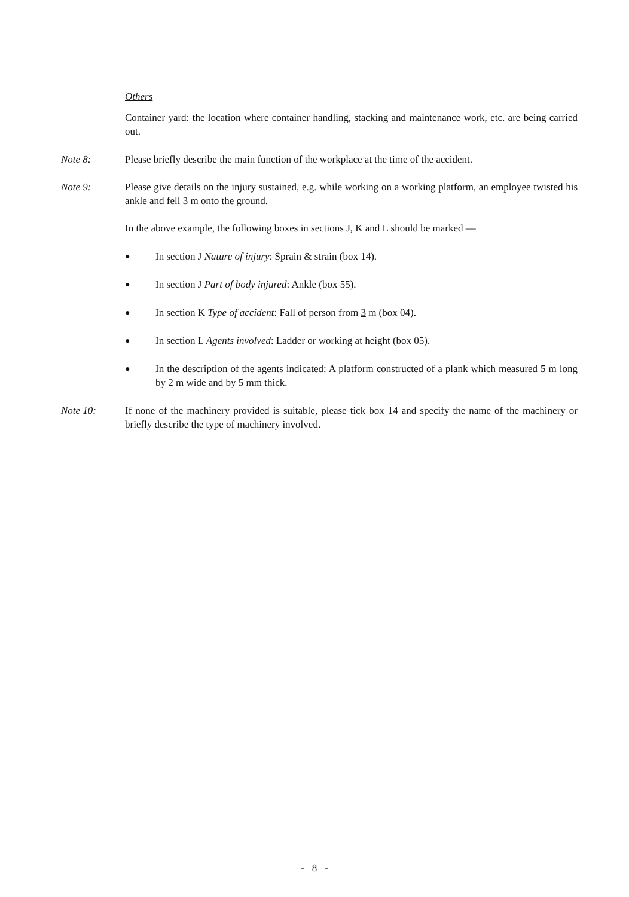Others
Container yard: the location where container handling, stacking and maintenance work, etc. are being carried out.
Note 8: Please briefly describe the main function of the workplace at the time of the accident.
Note 9: Please give details on the injury sustained, e.g. while working on a working platform, an employee twisted his ankle and fell 3 m onto the ground.
In the above example, the following boxes in sections J, K and L should be marked —
●
In section J Nature of injury: Sprain & strain (box 14).
●
In section J Part of body injured: Ankle (box 55).
●
In section K Type of accident: Fall of person from 3 m (box 04).
●
In section L Agents involved: Ladder or working at height (box 05).
●
In the description of the agents indicated: A platform constructed of a plank which measured 5 m long by 2 m wide and by 5 mm thick.
Note 10: If none of the machinery provided is suitable, please tick box 14 and specify the name of the machinery or briefly describe the type of machinery involved.
- 8 -